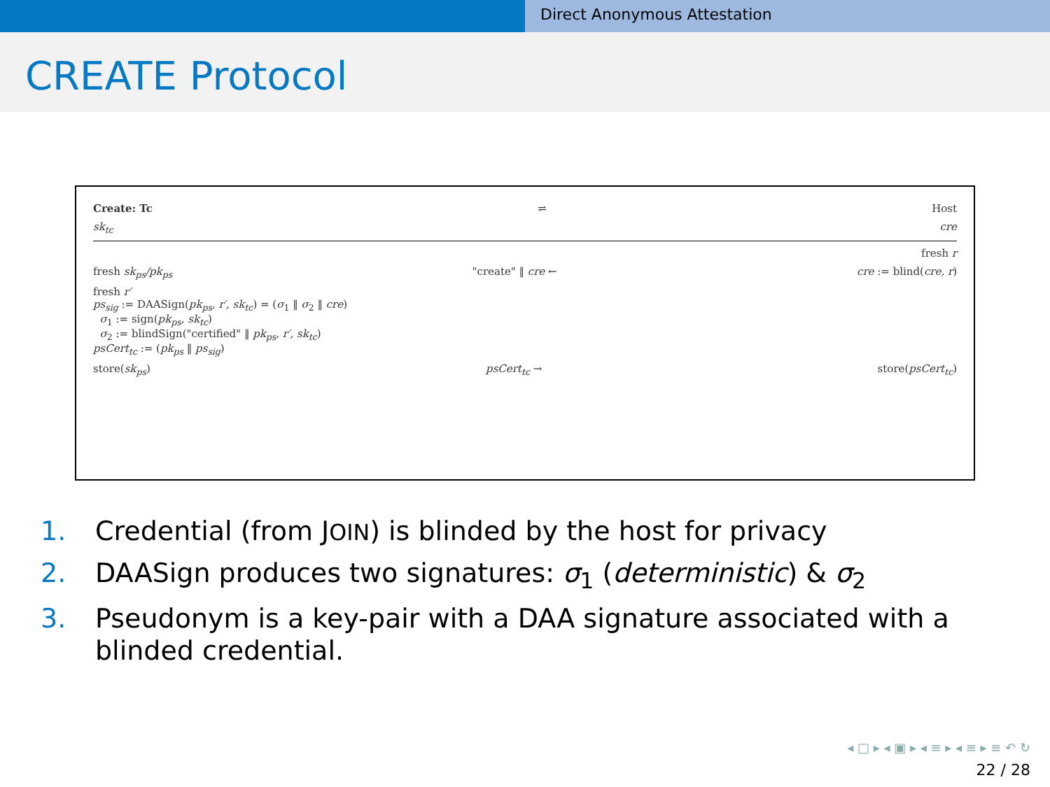Direct Anonymous Attestation
CREATE Protocol
Create: Tc ⇌ Host
sk<sub>tc</sub> cre
fresh r
fresh sk<sub>ps</sub>/pk<sub>ps</sub> "create" ‖ cre ← cre := blind(cre, r)
fresh r′
ps<sub>sig</sub> := DAASign(pk<sub>ps</sub>, r′, sk<sub>tc</sub>) = (σ<sub>1</sub> ‖ σ<sub>2</sub> ‖ cre)
σ<sub>1</sub> := sign(pk<sub>ps</sub>, sk<sub>tc</sub>)
σ<sub>2</sub> := blindSign("certified" ‖ pk<sub>ps</sub>, r′, sk<sub>tc</sub>)
psCert<sub>tc</sub> := (pk<sub>ps</sub> ‖ ps<sub>sig</sub>)
store(sk<sub>ps</sub>) psCert<sub>tc</sub> → store(psCert<sub>tc</sub>)
1. Credential (from JOIN) is blinded by the host for privacy
2. DAASign produces two signatures: σ<sub>1</sub> (deterministic) & σ<sub>2</sub>
3. Pseudonym is a key-pair with a DAA signature associated with a blinded credential.
◂ □ ▸ ◂ ▣ ▸ ◂ ≡ ▸ ◂ ≡ ▸ ≡ ↶ ↻
22 / 28